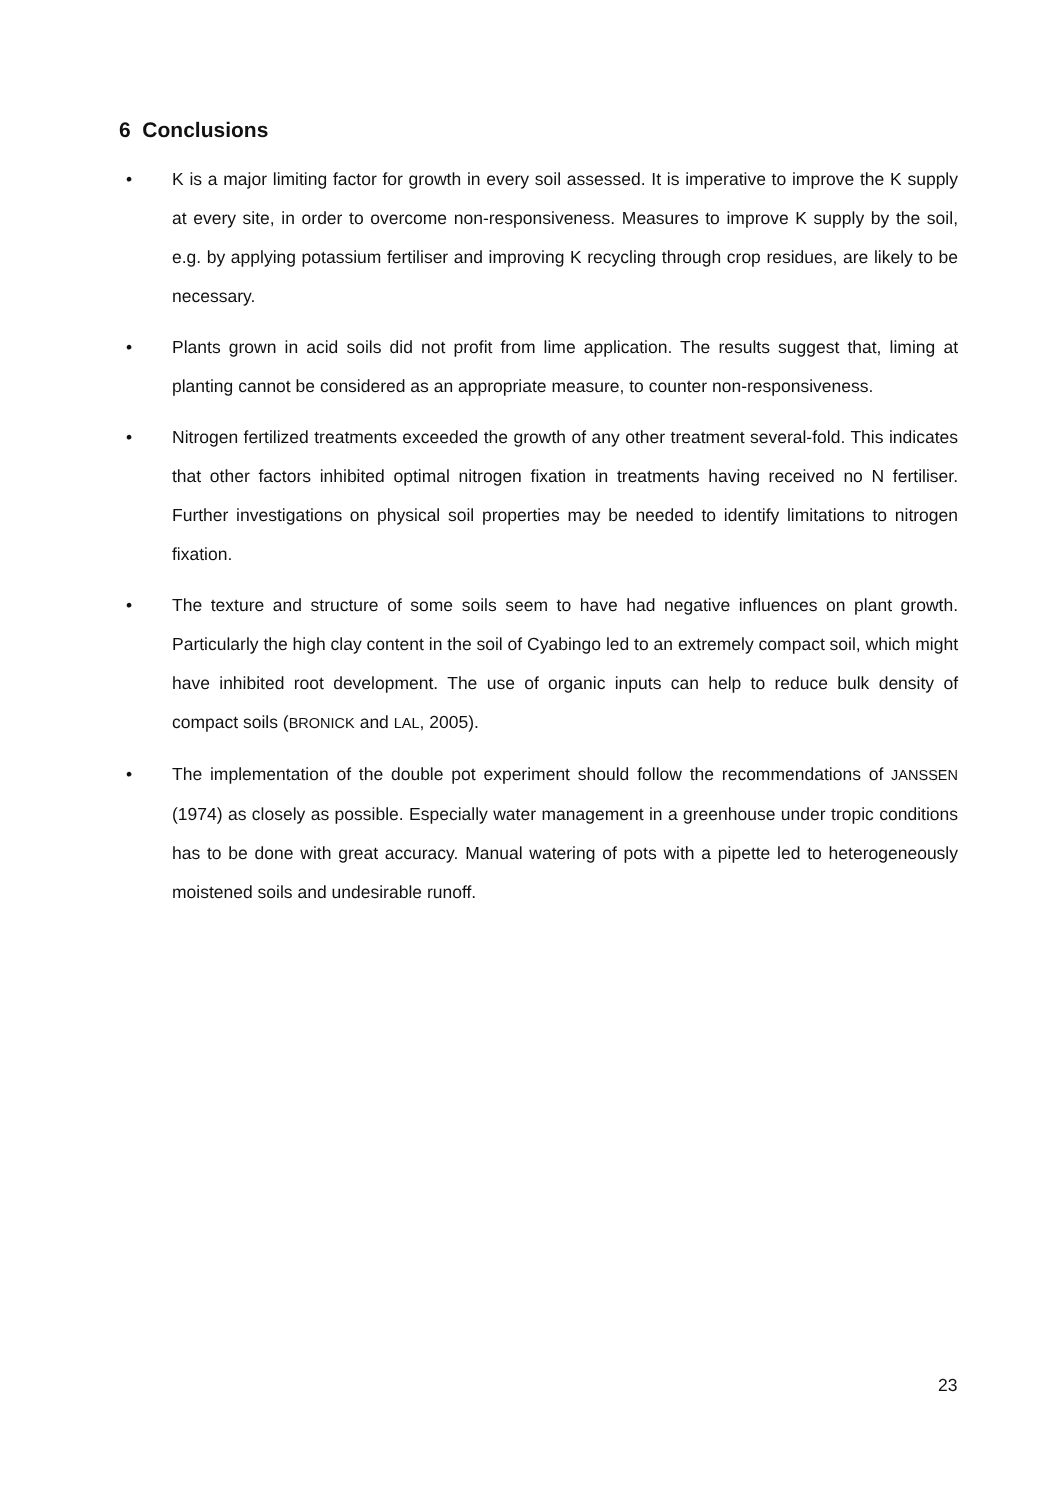6 Conclusions
• K is a major limiting factor for growth in every soil assessed. It is imperative to improve the K supply at every site, in order to overcome non-responsiveness. Measures to improve K supply by the soil, e.g. by applying potassium fertiliser and improving K recycling through crop residues, are likely to be necessary.
• Plants grown in acid soils did not profit from lime application. The results suggest that, liming at planting cannot be considered as an appropriate measure, to counter non-responsiveness.
• Nitrogen fertilized treatments exceeded the growth of any other treatment several-fold. This indicates that other factors inhibited optimal nitrogen fixation in treatments having received no N fertiliser. Further investigations on physical soil properties may be needed to identify limitations to nitrogen fixation.
• The texture and structure of some soils seem to have had negative influences on plant growth. Particularly the high clay content in the soil of Cyabingo led to an extremely compact soil, which might have inhibited root development. The use of organic inputs can help to reduce bulk density of compact soils (BRONICK and LAL, 2005).
• The implementation of the double pot experiment should follow the recommendations of JANSSEN (1974) as closely as possible. Especially water management in a greenhouse under tropic conditions has to be done with great accuracy. Manual watering of pots with a pipette led to heterogeneously moistened soils and undesirable runoff.
23